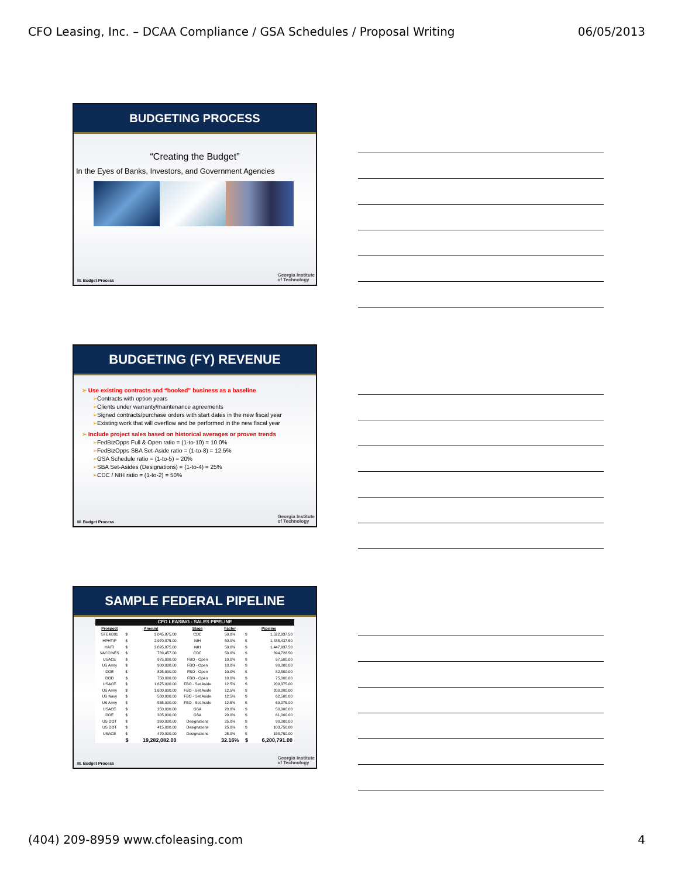CFO Leasing, Inc. – DCAA Compliance / GSA Schedules / Proposal Writing 06/05/2013
BUDGETING PROCESS
“Creating the Budget”
In the Eyes of Banks, Investors, and Government Agencies
III. Budget Process
Georgia Institute
of Technology
BUDGETING (FY) REVENUE
➢ Use existing contracts and “booked” business as a baseline
➢Contracts with option years
➢Clients under warranty/maintenance agreements
➢Signed contracts/purchase orders with start dates in the new fiscal year
➢Existing work that will overflow and be performed in the new fiscal year
➢ Include project sales based on historical averages or proven trends
➢FedBizOpps Full & Open ratio = (1-to-10) = 10.0%
➢FedBizOpps SBA Set-Aside ratio = (1-to-8) = 12.5%
➢GSA Schedule ratio = (1-to-5) = 20%
➢SBA Set-Asides (Designations) = (1-to-4) = 25%
➢CDC / NIH ratio = (1-to-2) = 50%
III. Budget Process
Georgia Institute
of Technology
SAMPLE FEDERAL PIPELINE
| CFO LEASING - SALES PIPELINE | | | | | | |
| --- | --- | --- | --- | --- | --- | --- |
| Prospect | Amount | | Stage | Factor | Pipeline | |
| STEM001 | $ | 3,045,875.00 | CDC | 50.0% | $ | 1,522,937.50 |
| HPHTIP | $ | 2,970,875.00 | NIH | 50.0% | $ | 1,485,437.50 |
| HAITI | $ | 2,895,875.00 | NIH | 50.0% | $ | 1,447,937.50 |
| VACCINES | $ | 789,457.00 | CDC | 50.0% | $ | 394,728.50 |
| USACE | $ | 975,000.00 | FBO - Open | 10.0% | $ | 97,500.00 |
| US Army | $ | 900,000.00 | FBO - Open | 10.0% | $ | 90,000.00 |
| DOE | $ | 825,000.00 | FBO - Open | 10.0% | $ | 82,500.00 |
| DOD | $ | 750,000.00 | FBO - Open | 10.0% | $ | 75,000.00 |
| USACE | $ | 1,675,000.00 | FBO - Set Aside | 12.5% | $ | 209,375.00 |
| US Army | $ | 1,600,000.00 | FBO - Set Aside | 12.5% | $ | 200,000.00 |
| US Navy | $ | 500,000.00 | FBO - Set Aside | 12.5% | $ | 62,500.00 |
| US Army | $ | 555,000.00 | FBO - Set Aside | 12.5% | $ | 69,375.00 |
| USACE | $ | 250,000.00 | GSA | 20.0% | $ | 50,000.00 |
| DOE | $ | 305,000.00 | GSA | 20.0% | $ | 61,000.00 |
| US DOT | $ | 360,000.00 | Designations | 25.0% | $ | 90,000.00 |
| US DOT | $ | 415,000.00 | Designations | 25.0% | $ | 103,750.00 |
| USACE | $ | 470,000.00 | Designations | 25.0% | $ | 158,750.00 |
| | $ | 19,282,082.00 | | 32.16% | $ | 6,200,791.00 |
III. Budget Process
Georgia Institute
of Technology
(404) 209-8959 www.cfoleasing.com 4